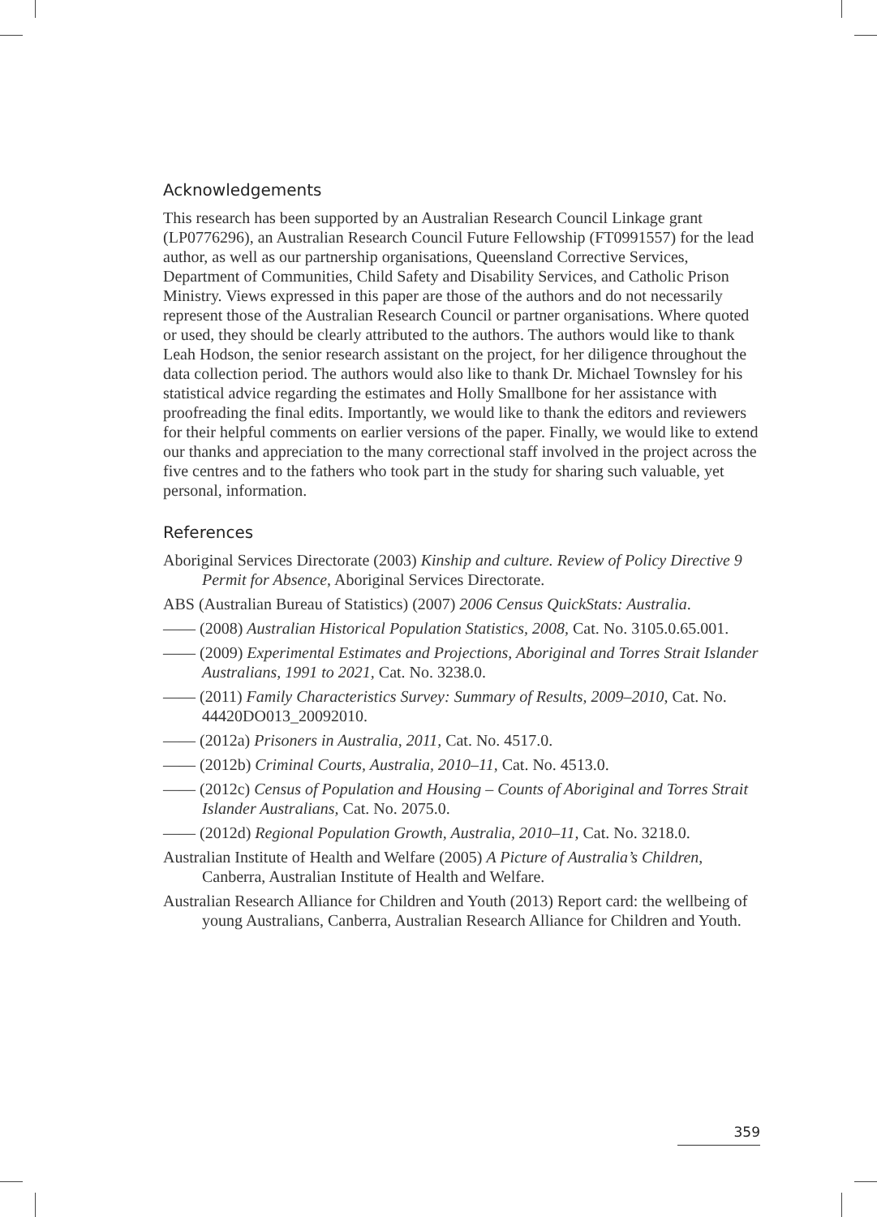Acknowledgements
This research has been supported by an Australian Research Council Linkage grant (LP0776296), an Australian Research Council Future Fellowship (FT0991557) for the lead author, as well as our partnership organisations, Queensland Corrective Services, Department of Communities, Child Safety and Disability Services, and Catholic Prison Ministry. Views expressed in this paper are those of the authors and do not necessarily represent those of the Australian Research Council or partner organisations. Where quoted or used, they should be clearly attributed to the authors. The authors would like to thank Leah Hodson, the senior research assistant on the project, for her diligence throughout the data collection period. The authors would also like to thank Dr. Michael Townsley for his statistical advice regarding the estimates and Holly Smallbone for her assistance with proofreading the final edits. Importantly, we would like to thank the editors and reviewers for their helpful comments on earlier versions of the paper. Finally, we would like to extend our thanks and appreciation to the many correctional staff involved in the project across the five centres and to the fathers who took part in the study for sharing such valuable, yet personal, information.
References
Aboriginal Services Directorate (2003) Kinship and culture. Review of Policy Directive 9 Permit for Absence, Aboriginal Services Directorate.
ABS (Australian Bureau of Statistics) (2007) 2006 Census QuickStats: Australia.
—— (2008) Australian Historical Population Statistics, 2008, Cat. No. 3105.0.65.001.
—— (2009) Experimental Estimates and Projections, Aboriginal and Torres Strait Islander Australians, 1991 to 2021, Cat. No. 3238.0.
—— (2011) Family Characteristics Survey: Summary of Results, 2009–2010, Cat. No. 44420DO013_20092010.
—— (2012a) Prisoners in Australia, 2011, Cat. No. 4517.0.
—— (2012b) Criminal Courts, Australia, 2010–11, Cat. No. 4513.0.
—— (2012c) Census of Population and Housing – Counts of Aboriginal and Torres Strait Islander Australians, Cat. No. 2075.0.
—— (2012d) Regional Population Growth, Australia, 2010–11, Cat. No. 3218.0.
Australian Institute of Health and Welfare (2005) A Picture of Australia’s Children, Canberra, Australian Institute of Health and Welfare.
Australian Research Alliance for Children and Youth (2013) Report card: the wellbeing of young Australians, Canberra, Australian Research Alliance for Children and Youth.
359